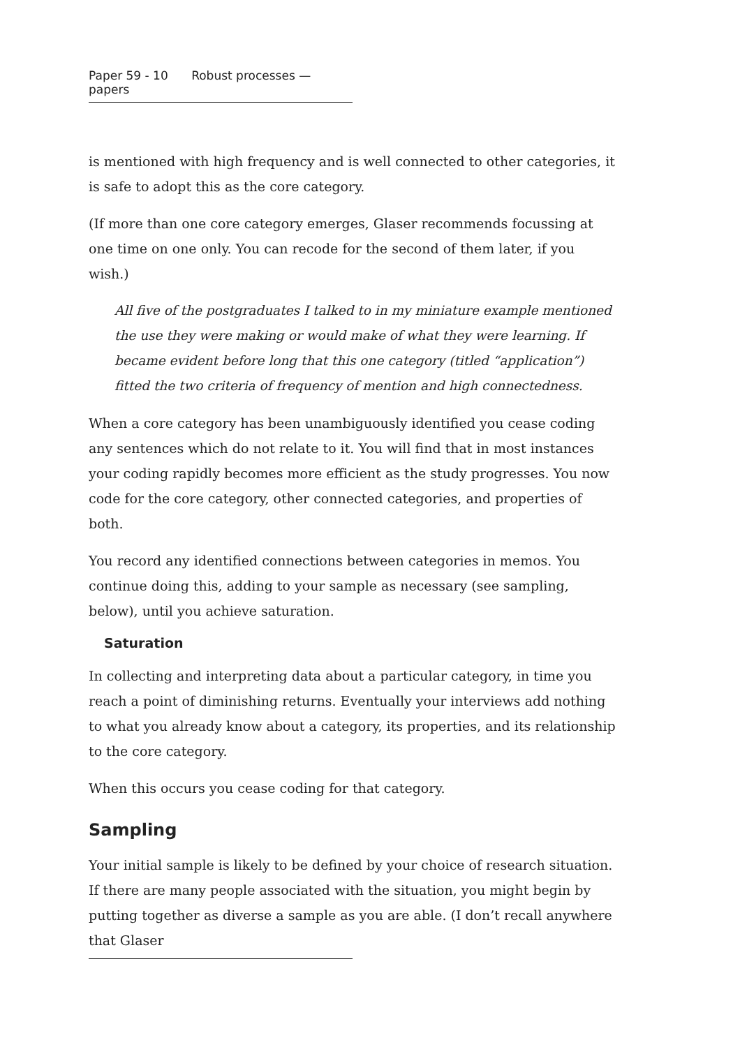Paper 59 - 10 Robust processes — papers
is mentioned with high frequency and is well connected to other categories, it is safe to adopt this as the core category.
(If more than one core category emerges, Glaser recommends focussing at one time on one only. You can recode for the second of them later, if you wish.)
All five of the postgraduates I talked to in my miniature example mentioned the use they were making or would make of what they were learning. If became evident before long that this one category (titled “application”) fitted the two criteria of frequency of mention and high connectedness.
When a core category has been unambiguously identified you cease coding any sentences which do not relate to it. You will find that in most instances your coding rapidly becomes more efficient as the study progresses. You now code for the core category, other connected categories, and properties of both.
You record any identified connections between categories in memos. You continue doing this, adding to your sample as necessary (see sampling, below), until you achieve saturation.
Saturation
In collecting and interpreting data about a particular category, in time you reach a point of diminishing returns. Eventually your interviews add nothing to what you already know about a category, its properties, and its relationship to the core category.
When this occurs you cease coding for that category.
Sampling
Your initial sample is likely to be defined by your choice of research situation. If there are many people associated with the situation, you might begin by putting together as diverse a sample as you are able. (I don’t recall anywhere that Glaser